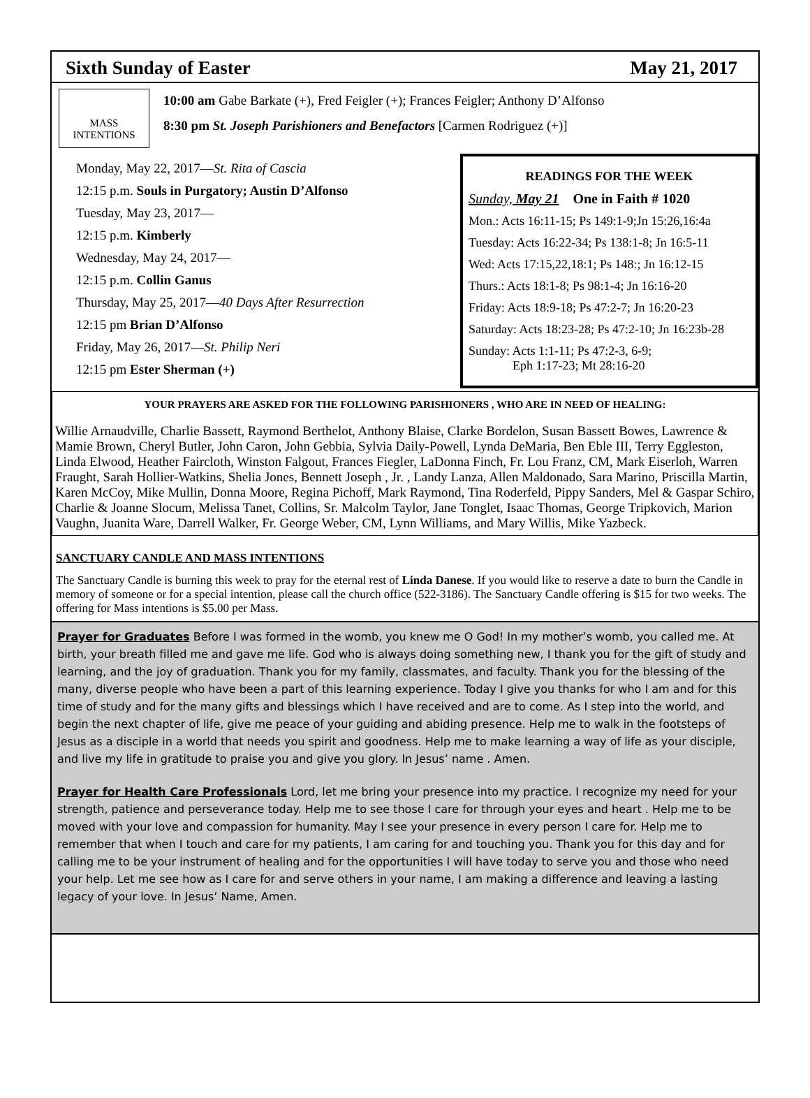Sixth Sunday of Easter May 21, 2017
MASS INTENTIONS
10:00 am Gabe Barkate (+), Fred Feigler (+); Frances Feigler; Anthony D’Alfonso
8:30 pm St. Joseph Parishioners and Benefactors [Carmen Rodriguez (+)]
Monday, May 22, 2017—St. Rita of Cascia
12:15 p.m. Souls in Purgatory; Austin D’Alfonso
Tuesday, May 23, 2017—
12:15 p.m. Kimberly
Wednesday, May 24, 2017—
12:15 p.m. Collin Ganus
Thursday, May 25, 2017—40 Days After Resurrection
12:15 pm Brian D’Alfonso
Friday, May 26, 2017—St. Philip Neri
12:15 pm Ester Sherman (+)
READINGS FOR THE WEEK
Sunday, May 21 One in Faith # 1020
Mon.: Acts 16:11-15; Ps 149:1-9;Jn 15:26,16:4a
Tuesday: Acts 16:22-34; Ps 138:1-8; Jn 16:5-11
Wed: Acts 17:15,22,18:1; Ps 148:; Jn 16:12-15
Thurs.: Acts 18:1-8; Ps 98:1-4; Jn 16:16-20
Friday: Acts 18:9-18; Ps 47:2-7; Jn 16:20-23
Saturday: Acts 18:23-28; Ps 47:2-10; Jn 16:23b-28
Sunday: Acts 1:1-11; Ps 47:2-3, 6-9;
Eph 1:17-23; Mt 28:16-20
YOUR PRAYERS ARE ASKED FOR THE FOLLOWING PARISHIONERS , WHO ARE IN NEED OF HEALING:
Willie Arnaudville, Charlie Bassett, Raymond Berthelot, Anthony Blaise, Clarke Bordelon, Susan Bassett Bowes, Lawrence & Mamie Brown, Cheryl Butler, John Caron, John Gebbia, Sylvia Daily-Powell, Lynda DeMaria, Ben Eble III, Terry Eggleston, Linda Elwood, Heather Faircloth, Winston Falgout, Frances Fiegler, LaDonna Finch, Fr. Lou Franz, CM, Mark Eiserloh, Warren Fraught, Sarah Hollier-Watkins, Shelia Jones, Bennett Joseph , Jr. , Landy Lanza, Allen Maldonado, Sara Marino, Priscilla Martin, Karen McCoy, Mike Mullin, Donna Moore, Regina Pichoff, Mark Raymond, Tina Roderfeld, Pippy Sanders, Mel & Gaspar Schiro, Charlie & Joanne Slocum, Melissa Tanet, Collins, Sr. Malcolm Taylor, Jane Tonglet, Isaac Thomas, George Tripkovich, Marion Vaughn, Juanita Ware, Darrell Walker, Fr. George Weber, CM, Lynn Williams, and Mary Willis, Mike Yazbeck.
SANCTUARY CANDLE AND MASS INTENTIONS
The Sanctuary Candle is burning this week to pray for the eternal rest of Linda Danese. If you would like to reserve a date to burn the Candle in memory of someone or for a special intention, please call the church office (522-3186). The Sanctuary Candle offering is $15 for two weeks. The offering for Mass intentions is $5.00 per Mass.
Prayer for Graduates Before I was formed in the womb, you knew me O God! In my mother’s womb, you called me. At birth, your breath filled me and gave me life. God who is always doing something new, I thank you for the gift of study and learning, and the joy of graduation. Thank you for my family, classmates, and faculty. Thank you for the blessing of the many, diverse people who have been a part of this learning experience. Today I give you thanks for who I am and for this time of study and for the many gifts and blessings which I have received and are to come. As I step into the world, and begin the next chapter of life, give me peace of your guiding and abiding presence. Help me to walk in the footsteps of Jesus as a disciple in a world that needs you spirit and goodness. Help me to make learning a way of life as your disciple, and live my life in gratitude to praise you and give you glory. In Jesus’ name . Amen.
Prayer for Health Care Professionals Lord, let me bring your presence into my practice. I recognize my need for your strength, patience and perseverance today. Help me to see those I care for through your eyes and heart . Help me to be moved with your love and compassion for humanity. May I see your presence in every person I care for. Help me to remember that when I touch and care for my patients, I am caring for and touching you. Thank you for this day and for calling me to be your instrument of healing and for the opportunities I will have today to serve you and those who need your help. Let me see how as I care for and serve others in your name, I am making a difference and leaving a lasting legacy of your love. In Jesus’ Name, Amen.